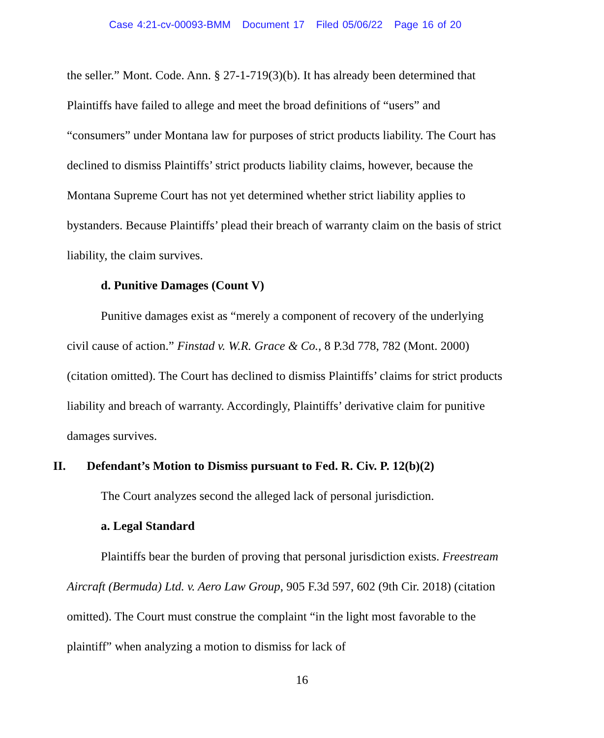Case 4:21-cv-00093-BMM Document 17 Filed 05/06/22 Page 16 of 20
the seller.” Mont. Code. Ann. § 27-1-719(3)(b). It has already been determined that Plaintiffs have failed to allege and meet the broad definitions of “users” and “consumers” under Montana law for purposes of strict products liability. The Court has declined to dismiss Plaintiffs’ strict products liability claims, however, because the Montana Supreme Court has not yet determined whether strict liability applies to bystanders. Because Plaintiffs’ plead their breach of warranty claim on the basis of strict liability, the claim survives.
d. Punitive Damages (Count V)
Punitive damages exist as “merely a component of recovery of the underlying civil cause of action.” Finstad v. W.R. Grace & Co., 8 P.3d 778, 782 (Mont. 2000) (citation omitted). The Court has declined to dismiss Plaintiffs’ claims for strict products liability and breach of warranty. Accordingly, Plaintiffs’ derivative claim for punitive damages survives.
II. Defendant’s Motion to Dismiss pursuant to Fed. R. Civ. P. 12(b)(2)
The Court analyzes second the alleged lack of personal jurisdiction.
a. Legal Standard
Plaintiffs bear the burden of proving that personal jurisdiction exists. Freestream Aircraft (Bermuda) Ltd. v. Aero Law Group, 905 F.3d 597, 602 (9th Cir. 2018) (citation omitted). The Court must construe the complaint “in the light most favorable to the plaintiff” when analyzing a motion to dismiss for lack of
16